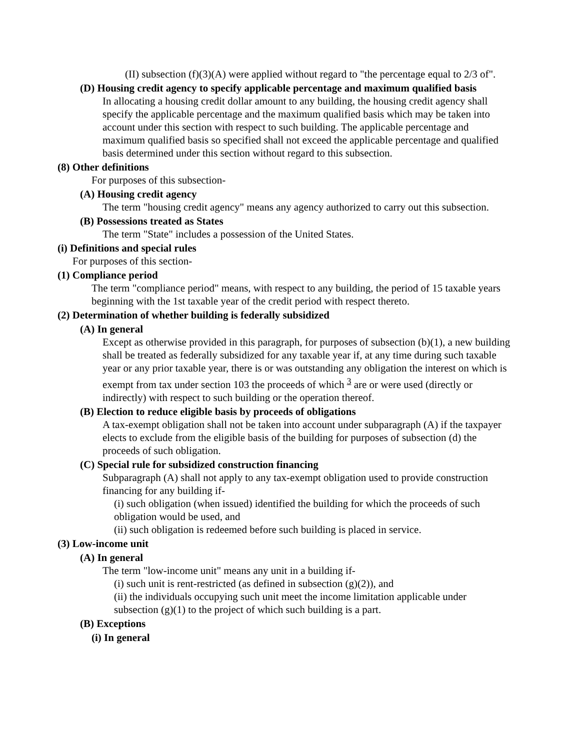(II) subsection (f)(3)(A) were applied without regard to "the percentage equal to 2/3 of".
(D) Housing credit agency to specify applicable percentage and maximum qualified basis
In allocating a housing credit dollar amount to any building, the housing credit agency shall specify the applicable percentage and the maximum qualified basis which may be taken into account under this section with respect to such building. The applicable percentage and maximum qualified basis so specified shall not exceed the applicable percentage and qualified basis determined under this section without regard to this subsection.
(8) Other definitions
For purposes of this subsection-
(A) Housing credit agency
The term "housing credit agency" means any agency authorized to carry out this subsection.
(B) Possessions treated as States
The term "State" includes a possession of the United States.
(i) Definitions and special rules
For purposes of this section-
(1) Compliance period
The term "compliance period" means, with respect to any building, the period of 15 taxable years beginning with the 1st taxable year of the credit period with respect thereto.
(2) Determination of whether building is federally subsidized
(A) In general
Except as otherwise provided in this paragraph, for purposes of subsection (b)(1), a new building shall be treated as federally subsidized for any taxable year if, at any time during such taxable year or any prior taxable year, there is or was outstanding any obligation the interest on which is exempt from tax under section 103 the proceeds of which <sup>3</sup> are or were used (directly or indirectly) with respect to such building or the operation thereof.
(B) Election to reduce eligible basis by proceeds of obligations
A tax-exempt obligation shall not be taken into account under subparagraph (A) if the taxpayer elects to exclude from the eligible basis of the building for purposes of subsection (d) the proceeds of such obligation.
(C) Special rule for subsidized construction financing
Subparagraph (A) shall not apply to any tax-exempt obligation used to provide construction financing for any building if-
(i) such obligation (when issued) identified the building for which the proceeds of such obligation would be used, and
(ii) such obligation is redeemed before such building is placed in service.
(3) Low-income unit
(A) In general
The term "low-income unit" means any unit in a building if-
(i) such unit is rent-restricted (as defined in subsection (g)(2)), and
(ii) the individuals occupying such unit meet the income limitation applicable under subsection (g)(1) to the project of which such building is a part.
(B) Exceptions
(i) In general